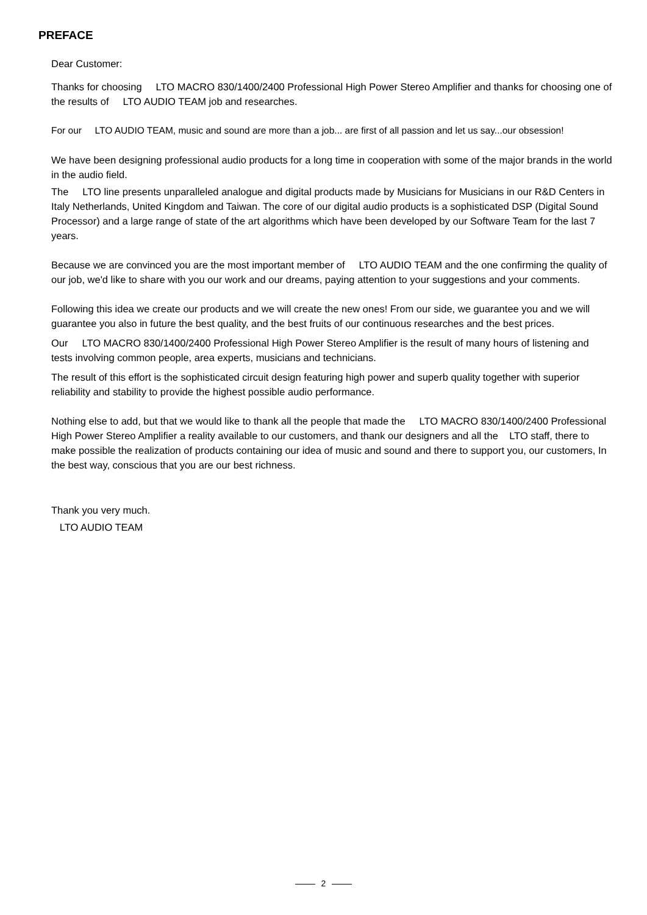PREFACE
Dear Customer:
Thanks for choosing LTO MACRO 830/1400/2400 Professional High Power Stereo Amplifier and thanks for choosing one of the results of LTO AUDIO TEAM job and researches.
For our LTO AUDIO TEAM, music and sound are more than a job... are first of all passion and let us say...our obsession!
We have been designing professional audio products for a long time in cooperation with some of the major brands in the world in the audio field.
The LTO line presents unparalleled analogue and digital products made by Musicians for Musicians in our R&D Centers in Italy Netherlands, United Kingdom and Taiwan. The core of our digital audio products is a sophisticated DSP (Digital Sound Processor) and a large range of state of the art algorithms which have been developed by our Software Team for the last 7 years.
Because we are convinced you are the most important member of LTO AUDIO TEAM and the one confirming the quality of our job, we'd like to share with you our work and our dreams, paying attention to your suggestions and your comments.
Following this idea we create our products and we will create the new ones! From our side, we guarantee you and we will guarantee you also in future the best quality, and the best fruits of our continuous researches and the best prices.
Our LTO MACRO 830/1400/2400 Professional High Power Stereo Amplifier is the result of many hours of listening and tests involving common people, area experts, musicians and technicians.
The result of this effort is the sophisticated circuit design featuring high power and superb quality together with superior reliability and stability to provide the highest possible audio performance.
Nothing else to add, but that we would like to thank all the people that made the LTO MACRO 830/1400/2400 Professional High Power Stereo Amplifier a reality available to our customers, and thank our designers and all the LTO staff, there to make possible the realization of products containing our idea of music and sound and there to support you, our customers, In the best way, conscious that you are our best richness.
Thank you very much.
LTO AUDIO TEAM
2